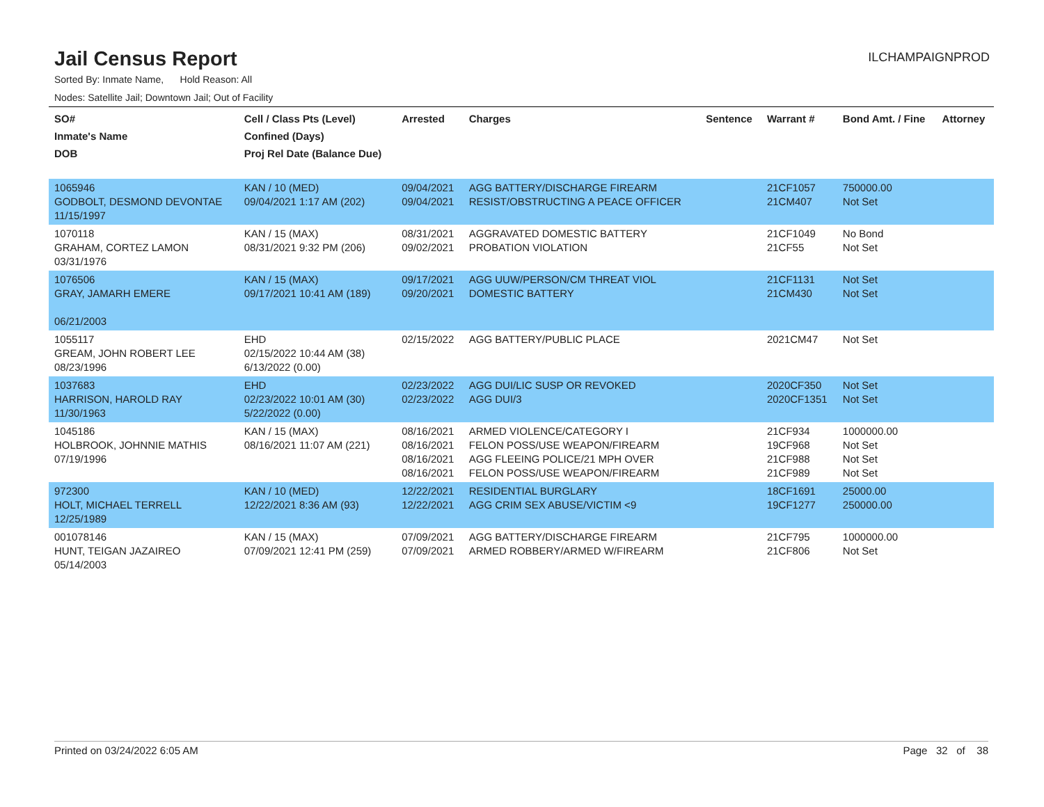Jail Census Report
ILCHAMPAIGNPROD
Sorted By: Inmate Name, Hold Reason: All
Nodes: Satellite Jail; Downtown Jail; Out of Facility
| SO# Inmate's Name DOB | Cell / Class Pts (Level) Confined (Days) Proj Rel Date (Balance Due) | Arrested | Charges | Sentence | Warrant # | Bond Amt. / Fine | Attorney |
| --- | --- | --- | --- | --- | --- | --- | --- |
| 1065946 GODBOLT, DESMOND DEVONTAE 11/15/1997 | KAN / 10 (MED) 09/04/2021 1:17 AM (202) | 09/04/2021 09/04/2021 | AGG BATTERY/DISCHARGE FIREARM RESIST/OBSTRUCTING A PEACE OFFICER | | 21CF1057 21CM407 | 750000.00 Not Set | |
| 1070118 GRAHAM, CORTEZ LAMON 03/31/1976 | KAN / 15 (MAX) 08/31/2021 9:32 PM (206) | 08/31/2021 09/02/2021 | AGGRAVATED DOMESTIC BATTERY PROBATION VIOLATION | | 21CF1049 21CF55 | No Bond Not Set | |
| 1076506 GRAY, JAMARH EMERE 06/21/2003 | KAN / 15 (MAX) 09/17/2021 10:41 AM (189) | 09/17/2021 09/20/2021 | AGG UUW/PERSON/CM THREAT VIOL DOMESTIC BATTERY | | 21CF1131 21CM430 | Not Set Not Set | |
| 1055117 GREAM, JOHN ROBERT LEE 08/23/1996 | EHD 02/15/2022 10:44 AM (38) 6/13/2022 (0.00) | 02/15/2022 | AGG BATTERY/PUBLIC PLACE | | 2021CM47 | Not Set | |
| 1037683 HARRISON, HAROLD RAY 11/30/1963 | EHD 02/23/2022 10:01 AM (30) 5/22/2022 (0.00) | 02/23/2022 02/23/2022 | AGG DUI/LIC SUSP OR REVOKED AGG DUI/3 | | 2020CF350 2020CF1351 | Not Set Not Set | |
| 1045186 HOLBROOK, JOHNNIE MATHIS 07/19/1996 | KAN / 15 (MAX) 08/16/2021 11:07 AM (221) | 08/16/2021 08/16/2021 08/16/2021 08/16/2021 | ARMED VIOLENCE/CATEGORY I FELON POSS/USE WEAPON/FIREARM AGG FLEEING POLICE/21 MPH OVER FELON POSS/USE WEAPON/FIREARM | | 21CF934 19CF968 21CF988 21CF989 | 1000000.00 Not Set Not Set Not Set | |
| 972300 HOLT, MICHAEL TERRELL 12/25/1989 | KAN / 10 (MED) 12/22/2021 8:36 AM (93) | 12/22/2021 12/22/2021 | RESIDENTIAL BURGLARY AGG CRIM SEX ABUSE/VICTIM <9 | | 18CF1691 19CF1277 | 25000.00 250000.00 | |
| 001078146 HUNT, TEIGAN JAZAIREO 05/14/2003 | KAN / 15 (MAX) 07/09/2021 12:41 PM (259) | 07/09/2021 07/09/2021 | AGG BATTERY/DISCHARGE FIREARM ARMED ROBBERY/ARMED W/FIREARM | | 21CF795 21CF806 | 1000000.00 Not Set | |
Printed on 03/24/2022 6:05 AM Page 32 of 38